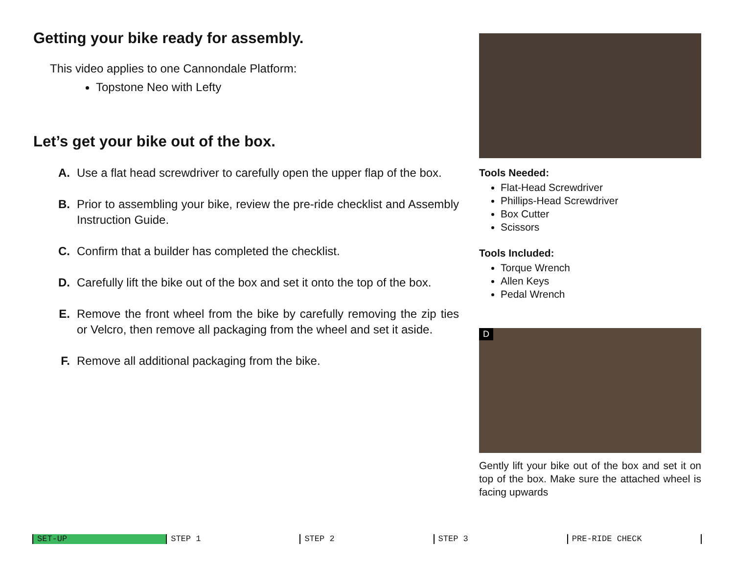Getting your bike ready for assembly.
This video applies to one Cannondale Platform:
Topstone Neo with Lefty
Let’s get your bike out of the box.
A. Use a flat head screwdriver to carefully open the upper flap of the box.
B. Prior to assembling your bike, review the pre-ride checklist and Assembly Instruction Guide.
C. Confirm that a builder has completed the checklist.
D. Carefully lift the bike out of the box and set it onto the top of the box.
E. Remove the front wheel from the bike by carefully removing the zip ties or Velcro, then remove all packaging from the wheel and set it aside.
F. Remove all additional packaging from the bike.
Tools Needed:
Flat-Head Screwdriver
Phillips-Head Screwdriver
Box Cutter
Scissors
Tools Included:
Torque Wrench
Allen Keys
Pedal Wrench
D
Gently lift your bike out of the box and set it on top of the box. Make sure the attached wheel is facing upwards
SET-UP STEP 1 STEP 2 STEP 3 PRE-RIDE CHECK